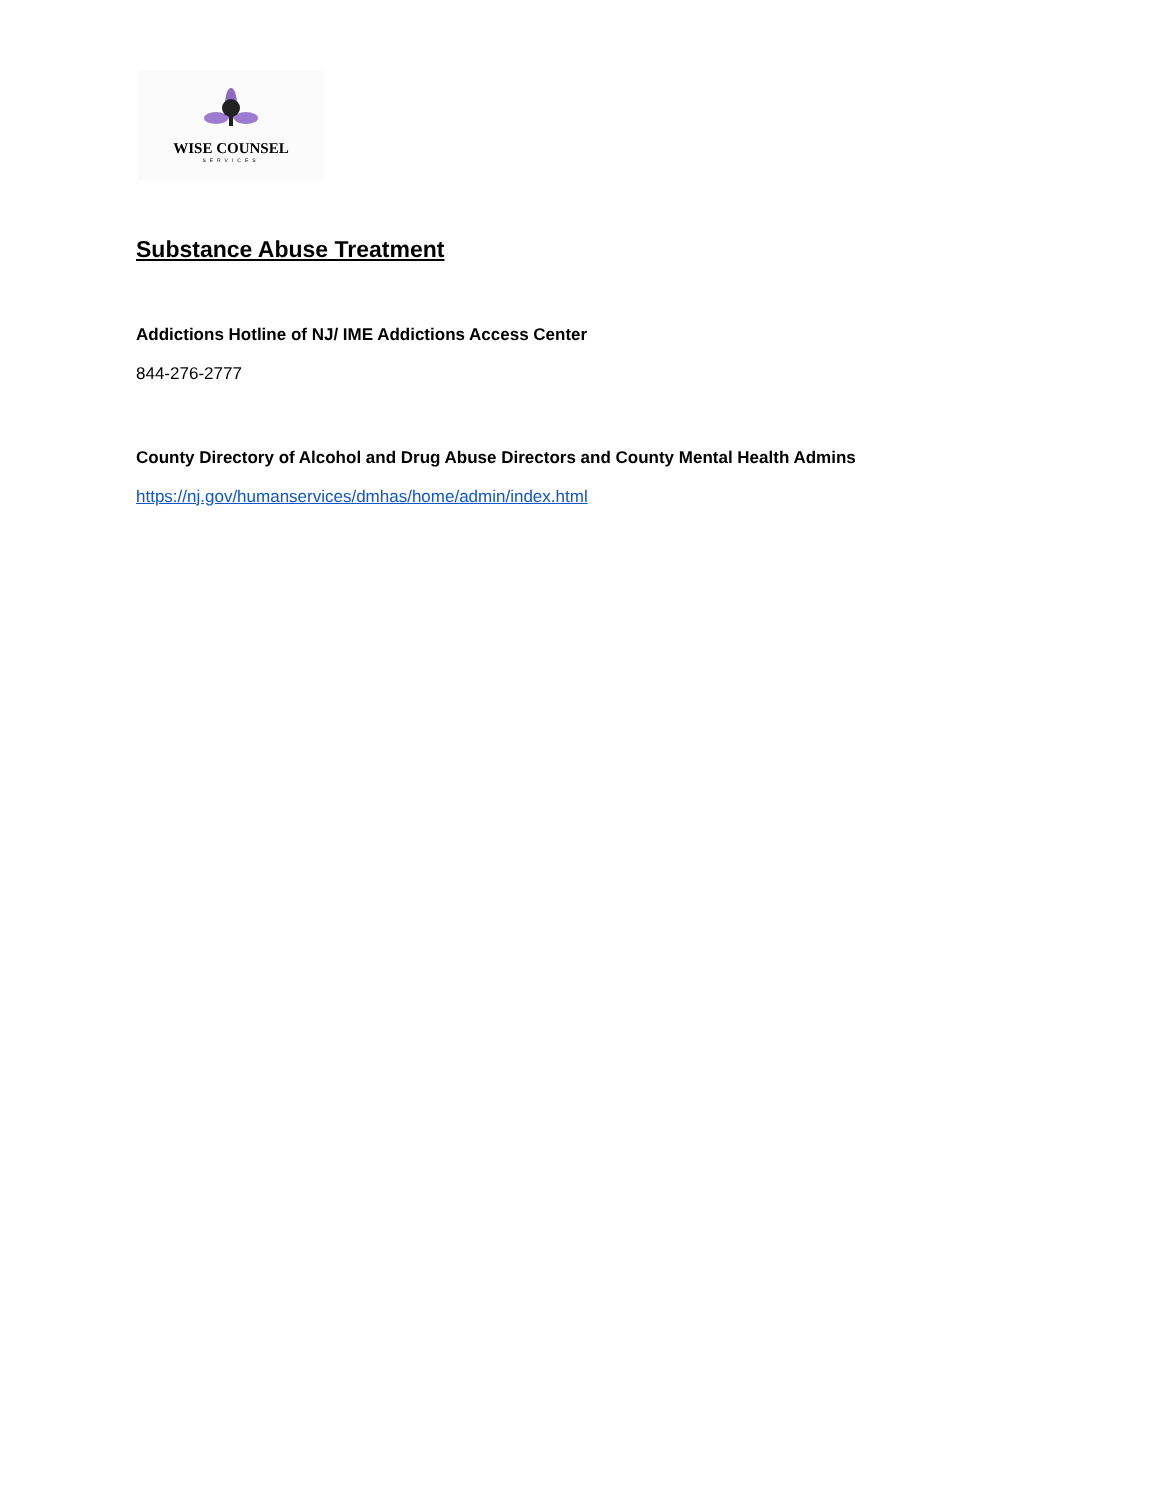WISE COUNSEL
SERVICES
Substance Abuse Treatment
Addictions Hotline of NJ/ IME Addictions Access Center
844-276-2777
County Directory of Alcohol and Drug Abuse Directors and County Mental Health Admins
https://nj.gov/humanservices/dmhas/home/admin/index.html